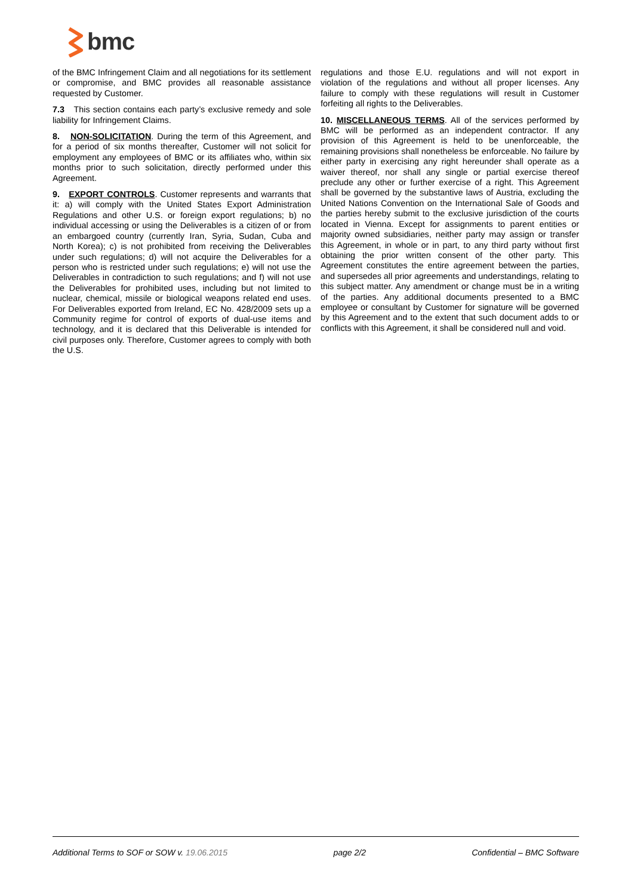bmc
of the BMC Infringement Claim and all negotiations for its settlement or compromise, and BMC provides all reasonable assistance requested by Customer.
7.3 This section contains each party’s exclusive remedy and sole liability for Infringement Claims.
8. NON-SOLICITATION. During the term of this Agreement, and for a period of six months thereafter, Customer will not solicit for employment any employees of BMC or its affiliates who, within six months prior to such solicitation, directly performed under this Agreement.
9. EXPORT CONTROLS. Customer represents and warrants that it: a) will comply with the United States Export Administration Regulations and other U.S. or foreign export regulations; b) no individual accessing or using the Deliverables is a citizen of or from an embargoed country (currently Iran, Syria, Sudan, Cuba and North Korea); c) is not prohibited from receiving the Deliverables under such regulations; d) will not acquire the Deliverables for a person who is restricted under such regulations; e) will not use the Deliverables in contradiction to such regulations; and f) will not use the Deliverables for prohibited uses, including but not limited to nuclear, chemical, missile or biological weapons related end uses. For Deliverables exported from Ireland, EC No. 428/2009 sets up a Community regime for control of exports of dual-use items and technology, and it is declared that this Deliverable is intended for civil purposes only. Therefore, Customer agrees to comply with both the U.S.
regulations and those E.U. regulations and will not export in violation of the regulations and without all proper licenses. Any failure to comply with these regulations will result in Customer forfeiting all rights to the Deliverables.
10. MISCELLANEOUS TERMS. All of the services performed by BMC will be performed as an independent contractor. If any provision of this Agreement is held to be unenforceable, the remaining provisions shall nonetheless be enforceable. No failure by either party in exercising any right hereunder shall operate as a waiver thereof, nor shall any single or partial exercise thereof preclude any other or further exercise of a right. This Agreement shall be governed by the substantive laws of Austria, excluding the United Nations Convention on the International Sale of Goods and the parties hereby submit to the exclusive jurisdiction of the courts located in Vienna. Except for assignments to parent entities or majority owned subsidiaries, neither party may assign or transfer this Agreement, in whole or in part, to any third party without first obtaining the prior written consent of the other party. This Agreement constitutes the entire agreement between the parties, and supersedes all prior agreements and understandings, relating to this subject matter. Any amendment or change must be in a writing of the parties. Any additional documents presented to a BMC employee or consultant by Customer for signature will be governed by this Agreement and to the extent that such document adds to or conflicts with this Agreement, it shall be considered null and void.
Additional Terms to SOF or SOW v. 19.06.2015 page 2/2 Confidential – BMC Software